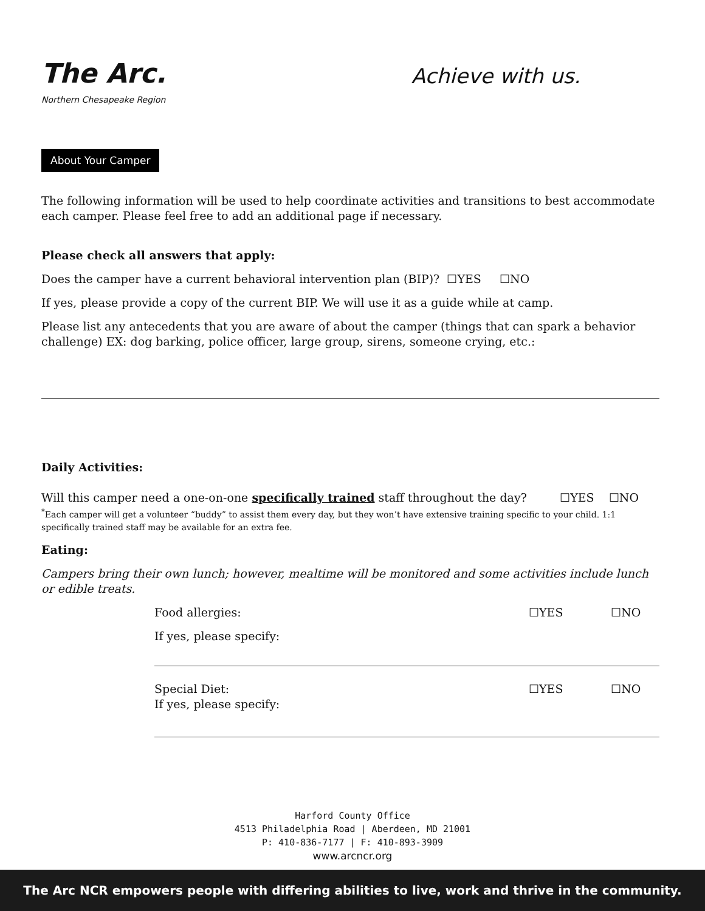The Arc.
Northern Chesapeake Region
Achieve with us.
About Your Camper
The following information will be used to help coordinate activities and transitions to best accommodate each camper. Please feel free to add an additional page if necessary.
Please check all answers that apply:
Does the camper have a current behavioral intervention plan (BIP)? ☐YES ☐NO
If yes, please provide a copy of the current BIP. We will use it as a guide while at camp.
Please list any antecedents that you are aware of about the camper (things that can spark a behavior challenge) EX: dog barking, police officer, large group, sirens, someone crying, etc.:
Daily Activities:
Will this camper need a one-on-one specifically trained staff throughout the day? ☐YES ☐NO
<sup>*</sup> Each camper will get a volunteer “buddy” to assist them every day, but they won’t have extensive training specific to your child. 1:1 specifically trained staff may be available for an extra fee.
Eating:
Campers bring their own lunch; however, mealtime will be monitored and some activities include lunch or edible treats.
Food allergies: ☐YES ☐NO
If yes, please specify:
Special Diet: ☐YES ☐NO
If yes, please specify:
Harford County Office
4513 Philadelphia Road | Aberdeen, MD 21001
P: 410-836-7177 | F: 410-893-3909
www.arcncr.org
The Arc NCR empowers people with differing abilities to live, work and thrive in the community.